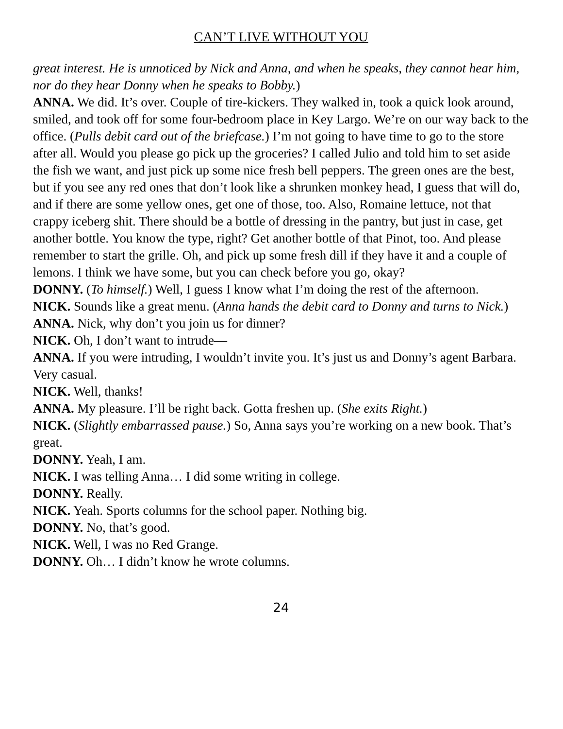CAN’T LIVE WITHOUT YOU
great interest. He is unnoticed by Nick and Anna, and when he speaks, they cannot hear him, nor do they hear Donny when he speaks to Bobby.)
ANNA. We did. It’s over. Couple of tire-kickers. They walked in, took a quick look around, smiled, and took off for some four-bedroom place in Key Largo. We’re on our way back to the office. (Pulls debit card out of the briefcase.) I’m not going to have time to go to the store after all. Would you please go pick up the groceries? I called Julio and told him to set aside the fish we want, and just pick up some nice fresh bell peppers. The green ones are the best, but if you see any red ones that don’t look like a shrunken monkey head, I guess that will do, and if there are some yellow ones, get one of those, too. Also, Romaine lettuce, not that crappy iceberg shit. There should be a bottle of dressing in the pantry, but just in case, get another bottle. You know the type, right? Get another bottle of that Pinot, too. And please remember to start the grille. Oh, and pick up some fresh dill if they have it and a couple of lemons. I think we have some, but you can check before you go, okay?
DONNY. (To himself.) Well, I guess I know what I’m doing the rest of the afternoon.
NICK. Sounds like a great menu. (Anna hands the debit card to Donny and turns to Nick.)
ANNA. Nick, why don’t you join us for dinner?
NICK. Oh, I don’t want to intrude—
ANNA. If you were intruding, I wouldn’t invite you. It’s just us and Donny’s agent Barbara. Very casual.
NICK. Well, thanks!
ANNA. My pleasure. I’ll be right back. Gotta freshen up. (She exits Right.)
NICK. (Slightly embarrassed pause.) So, Anna says you’re working on a new book. That’s great.
DONNY. Yeah, I am.
NICK. I was telling Anna… I did some writing in college.
DONNY. Really.
NICK. Yeah. Sports columns for the school paper. Nothing big.
DONNY. No, that’s good.
NICK. Well, I was no Red Grange.
DONNY. Oh… I didn’t know he wrote columns.
24